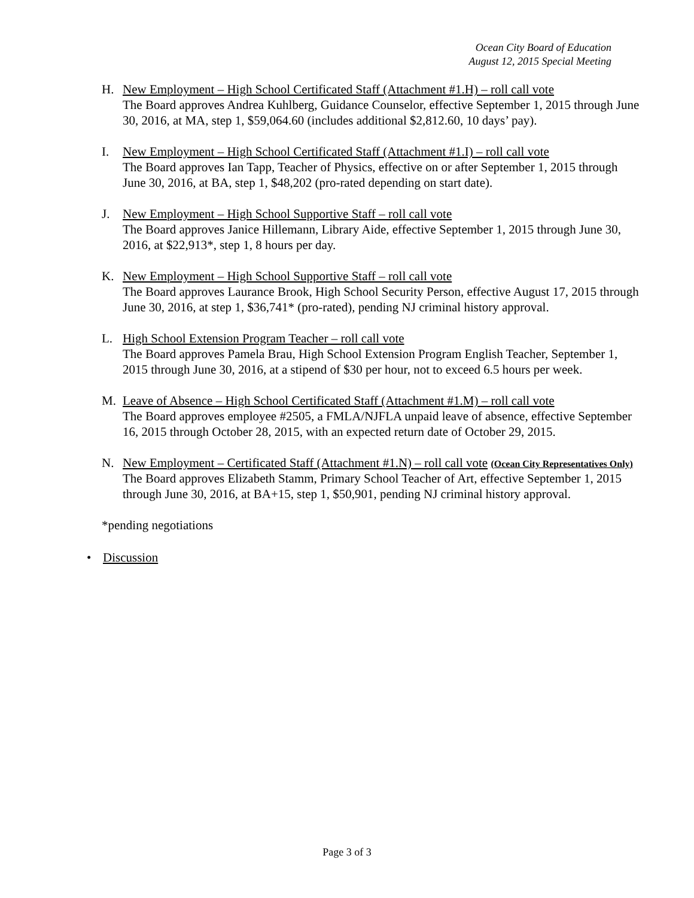Ocean City Board of Education
August 12, 2015 Special Meeting
H. New Employment – High School Certificated Staff (Attachment #1.H) – roll call vote
The Board approves Andrea Kuhlberg, Guidance Counselor, effective September 1, 2015 through June 30, 2016, at MA, step 1, $59,064.60 (includes additional $2,812.60, 10 days’ pay).
I. New Employment – High School Certificated Staff (Attachment #1.I) – roll call vote
The Board approves Ian Tapp, Teacher of Physics, effective on or after September 1, 2015 through June 30, 2016, at BA, step 1, $48,202 (pro-rated depending on start date).
J. New Employment – High School Supportive Staff – roll call vote
The Board approves Janice Hillemann, Library Aide, effective September 1, 2015 through June 30, 2016, at $22,913*, step 1, 8 hours per day.
K. New Employment – High School Supportive Staff – roll call vote
The Board approves Laurance Brook, High School Security Person, effective August 17, 2015 through June 30, 2016, at step 1, $36,741* (pro-rated), pending NJ criminal history approval.
L. High School Extension Program Teacher – roll call vote
The Board approves Pamela Brau, High School Extension Program English Teacher, September 1, 2015 through June 30, 2016, at a stipend of $30 per hour, not to exceed 6.5 hours per week.
M. Leave of Absence – High School Certificated Staff (Attachment #1.M) – roll call vote
The Board approves employee #2505, a FMLA/NJFLA unpaid leave of absence, effective September 16, 2015 through October 28, 2015, with an expected return date of October 29, 2015.
N. New Employment – Certificated Staff (Attachment #1.N) – roll call vote (Ocean City Representatives Only)
The Board approves Elizabeth Stamm, Primary School Teacher of Art, effective September 1, 2015 through June 30, 2016, at BA+15, step 1, $50,901, pending NJ criminal history approval.
*pending negotiations
• Discussion
Page 3 of 3